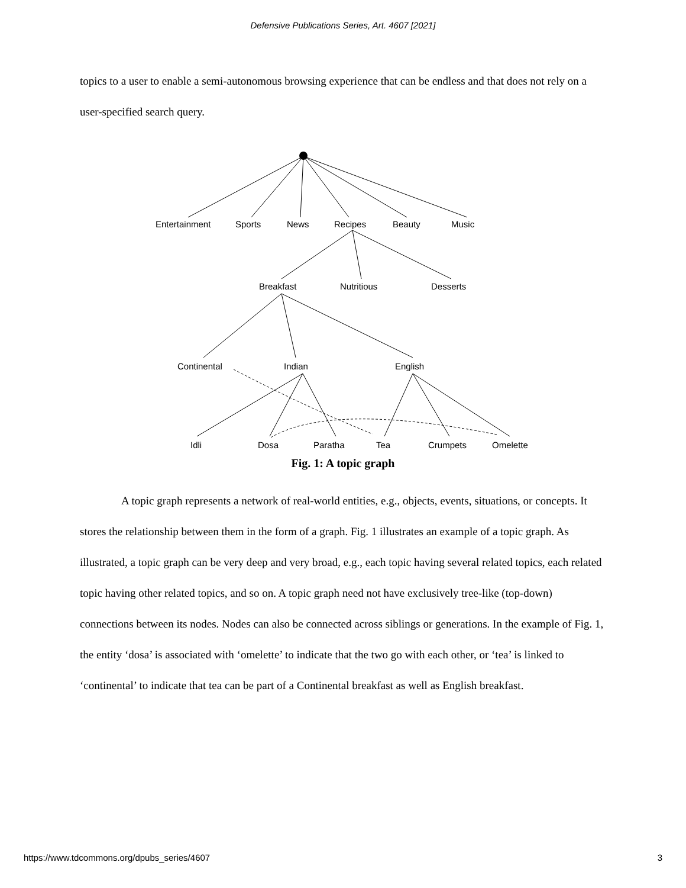Defensive Publications Series, Art. 4607 [2021]
topics to a user to enable a semi-autonomous browsing experience that can be endless and that does not rely on a user-specified search query.
Entertainment
Sports
News
Recipes
Beauty
Music
Breakfast
Nutritious
Desserts
Continental
Indian
English
Idli
Dosa
Paratha
Tea
Crumpets
Omelette
Fig. 1: A topic graph
A topic graph represents a network of real-world entities, e.g., objects, events, situations, or concepts. It stores the relationship between them in the form of a graph. Fig. 1 illustrates an example of a topic graph. As illustrated, a topic graph can be very deep and very broad, e.g., each topic having several related topics, each related topic having other related topics, and so on. A topic graph need not have exclusively tree-like (top-down) connections between its nodes. Nodes can also be connected across siblings or generations. In the example of Fig. 1, the entity ‘dosa’ is associated with ‘omelette’ to indicate that the two go with each other, or ‘tea’ is linked to ‘continental’ to indicate that tea can be part of a Continental breakfast as well as English breakfast.
https://www.tdcommons.org/dpubs_series/4607 3